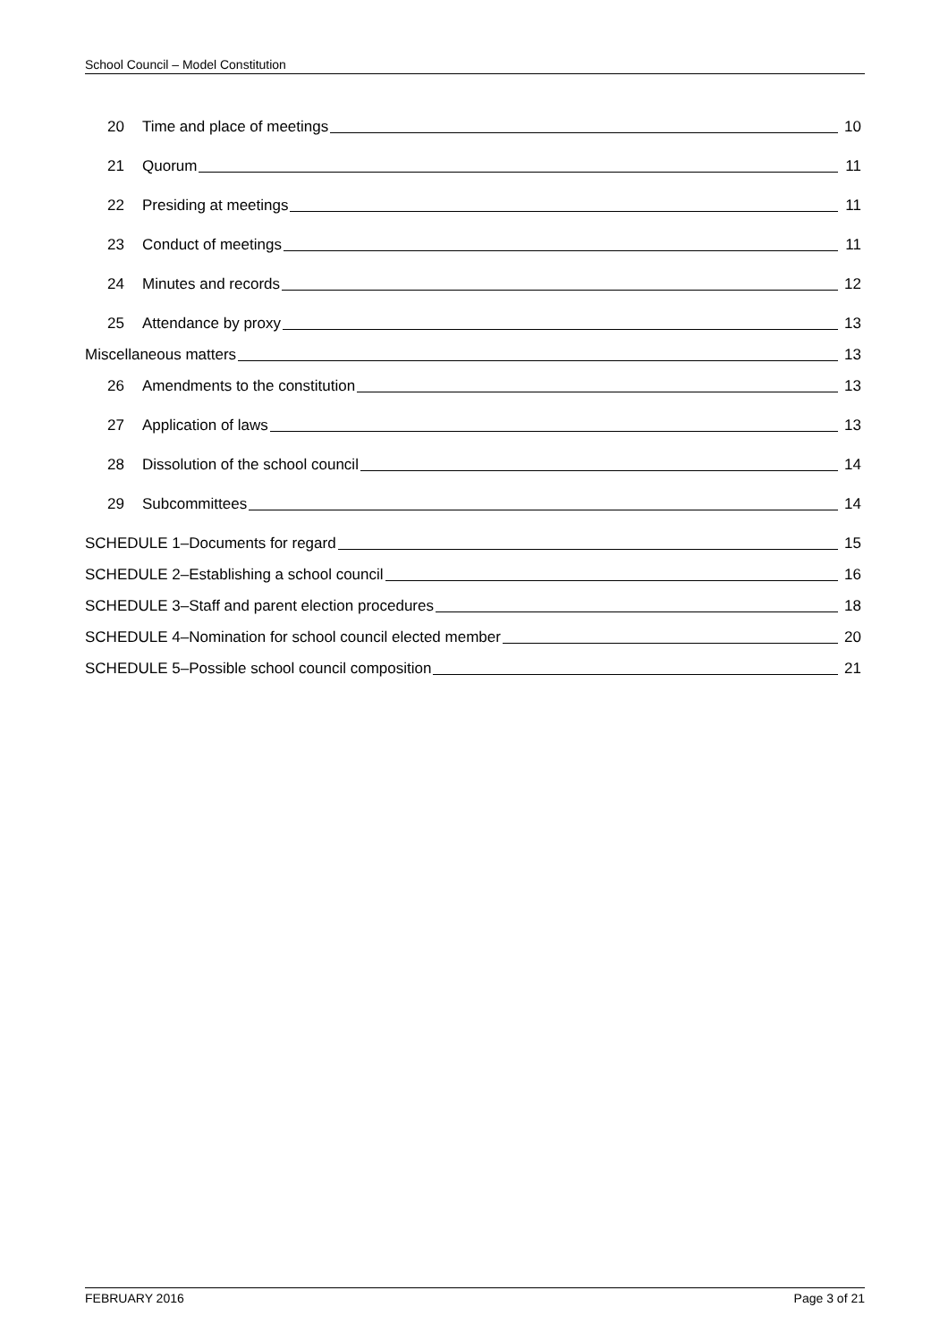School Council – Model Constitution
20 Time and place of meetings 10
21 Quorum 11
22 Presiding at meetings 11
23 Conduct of meetings 11
24 Minutes and records 12
25 Attendance by proxy 13
Miscellaneous matters 13
26 Amendments to the constitution 13
27 Application of laws 13
28 Dissolution of the school council 14
29 Subcommittees 14
SCHEDULE 1–Documents for regard 15
SCHEDULE 2–Establishing a school council 16
SCHEDULE 3–Staff and parent election procedures 18
SCHEDULE 4–Nomination for school council elected member 20
SCHEDULE 5–Possible school council composition 21
FEBRUARY 2016 Page 3 of 21